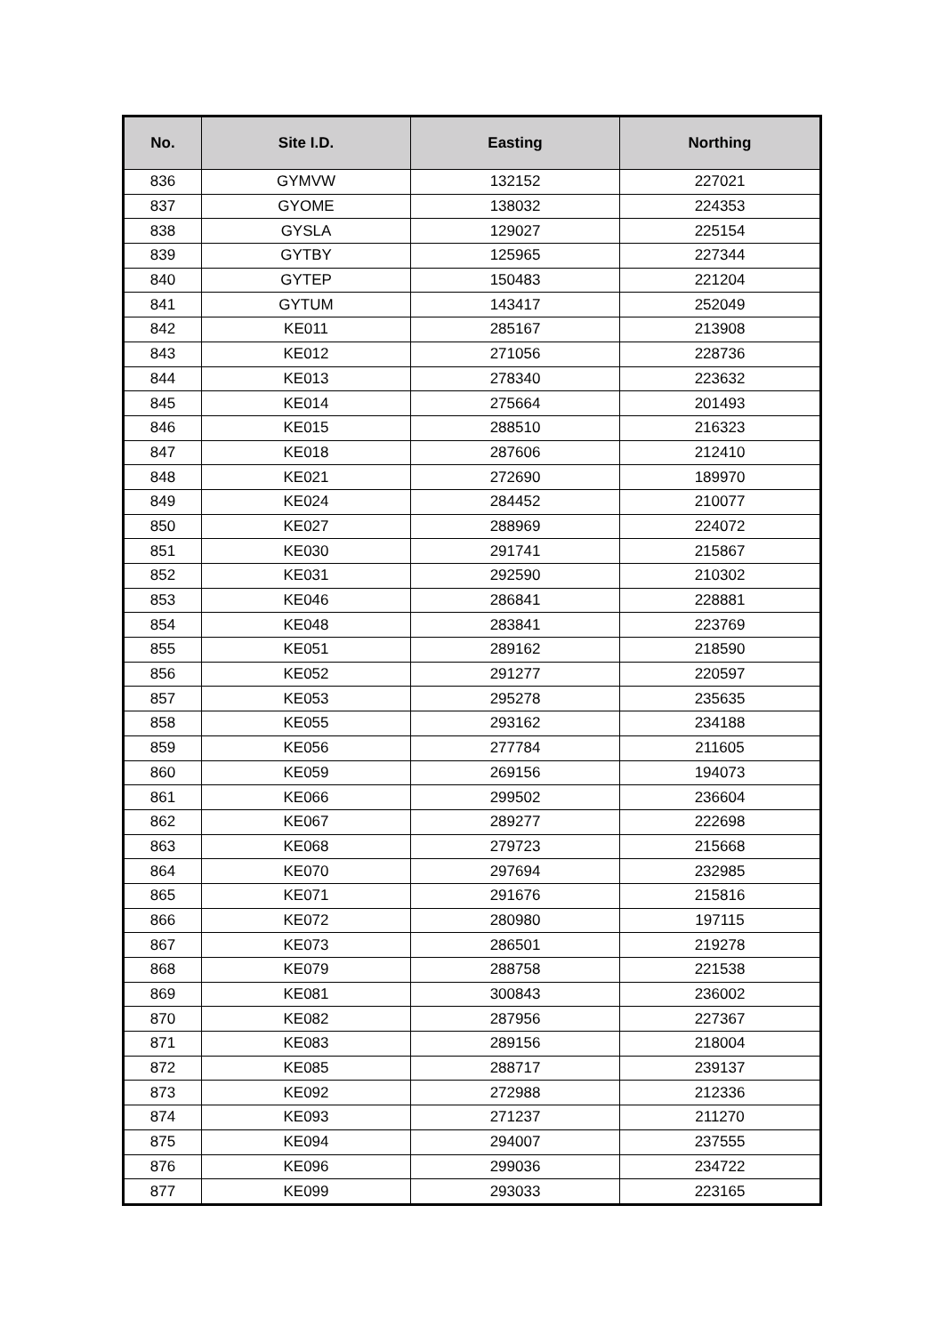| No. | Site I.D. | Easting | Northing |
| --- | --- | --- | --- |
| 836 | GYMVW | 132152 | 227021 |
| 837 | GYOME | 138032 | 224353 |
| 838 | GYSLA | 129027 | 225154 |
| 839 | GYTBY | 125965 | 227344 |
| 840 | GYTEP | 150483 | 221204 |
| 841 | GYTUM | 143417 | 252049 |
| 842 | KE011 | 285167 | 213908 |
| 843 | KE012 | 271056 | 228736 |
| 844 | KE013 | 278340 | 223632 |
| 845 | KE014 | 275664 | 201493 |
| 846 | KE015 | 288510 | 216323 |
| 847 | KE018 | 287606 | 212410 |
| 848 | KE021 | 272690 | 189970 |
| 849 | KE024 | 284452 | 210077 |
| 850 | KE027 | 288969 | 224072 |
| 851 | KE030 | 291741 | 215867 |
| 852 | KE031 | 292590 | 210302 |
| 853 | KE046 | 286841 | 228881 |
| 854 | KE048 | 283841 | 223769 |
| 855 | KE051 | 289162 | 218590 |
| 856 | KE052 | 291277 | 220597 |
| 857 | KE053 | 295278 | 235635 |
| 858 | KE055 | 293162 | 234188 |
| 859 | KE056 | 277784 | 211605 |
| 860 | KE059 | 269156 | 194073 |
| 861 | KE066 | 299502 | 236604 |
| 862 | KE067 | 289277 | 222698 |
| 863 | KE068 | 279723 | 215668 |
| 864 | KE070 | 297694 | 232985 |
| 865 | KE071 | 291676 | 215816 |
| 866 | KE072 | 280980 | 197115 |
| 867 | KE073 | 286501 | 219278 |
| 868 | KE079 | 288758 | 221538 |
| 869 | KE081 | 300843 | 236002 |
| 870 | KE082 | 287956 | 227367 |
| 871 | KE083 | 289156 | 218004 |
| 872 | KE085 | 288717 | 239137 |
| 873 | KE092 | 272988 | 212336 |
| 874 | KE093 | 271237 | 211270 |
| 875 | KE094 | 294007 | 237555 |
| 876 | KE096 | 299036 | 234722 |
| 877 | KE099 | 293033 | 223165 |